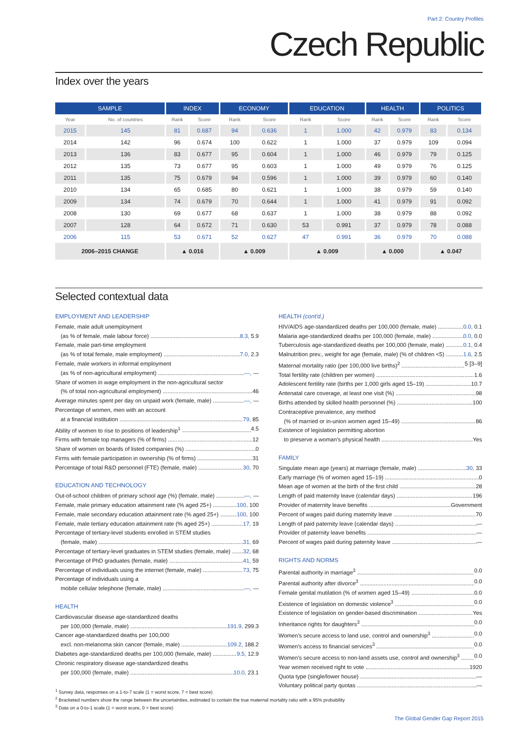Part 2: Country Profiles
Czech Republic
Index over the years
| SAMPLE | | INDEX | | ECONOMY | | EDUCATION | | HEALTH | | POLITICS | |
| --- | --- | --- | --- | --- | --- | --- | --- | --- | --- | --- | --- |
| Year | No. of countries | Rank | Score | Rank | Score | Rank | Score | Rank | Score | Rank | Score |
| 2015 | 145 | 81 | 0.687 | 94 | 0.636 | 1 | 1.000 | 42 | 0.979 | 83 | 0.134 |
| 2014 | 142 | 96 | 0.674 | 100 | 0.622 | 1 | 1.000 | 37 | 0.979 | 109 | 0.094 |
| 2013 | 136 | 83 | 0.677 | 95 | 0.604 | 1 | 1.000 | 46 | 0.979 | 79 | 0.125 |
| 2012 | 135 | 73 | 0.677 | 95 | 0.603 | 1 | 1.000 | 49 | 0.979 | 76 | 0.125 |
| 2011 | 135 | 75 | 0.679 | 94 | 0.596 | 1 | 1.000 | 39 | 0.979 | 60 | 0.140 |
| 2010 | 134 | 65 | 0.685 | 80 | 0.621 | 1 | 1.000 | 38 | 0.979 | 59 | 0.140 |
| 2009 | 134 | 74 | 0.679 | 70 | 0.644 | 1 | 1.000 | 41 | 0.979 | 91 | 0.092 |
| 2008 | 130 | 69 | 0.677 | 68 | 0.637 | 1 | 1.000 | 38 | 0.979 | 88 | 0.092 |
| 2007 | 128 | 64 | 0.672 | 71 | 0.630 | 53 | 0.991 | 37 | 0.979 | 78 | 0.088 |
| 2006 | 115 | 53 | 0.671 | 52 | 0.627 | 47 | 0.991 | 36 | 0.979 | 70 | 0.088 |
| 2006–2015 CHANGE | | ▲ 0.016 | | ▲ 0.009 | | ▲ 0.009 | | ▲ 0.000 | | ▲ 0.047 | |
Selected contextual data
EMPLOYMENT AND LEADERSHIP
Female, male adult unemployment
(as % of female, male labour force) 8.3, 5.9
Female, male part-time employment
(as % of total female, male employment) 7.0, 2.3
Female, male workers in informal employment
(as % of non-agricultural employment) —, —
Share of women in wage employment in the non-agricultural sector
(% of total non-agricultural employment) 46
Average minutes spent per day on unpaid work (female, male) —, —
Percentage of women, men with an account
at a financial institution 79, 85
Ability of women to rise to positions of leadership<sup>1</sup> 4.5
Firms with female top managers (% of firms) 12
Share of women on boards of listed companies (%) 0
Firms with female participation in ownership (% of firms) 31
Percentage of total R&D personnel (FTE) (female, male) 30, 70
EDUCATION AND TECHNOLOGY
Out-of-school children of primary school age (%) (female, male) —, —
Female, male primary education attainment rate (% aged 25+) 100, 100
Female, male secondary education attainment rate (% aged 25+) 100, 100
Female, male tertiary education attainment rate (% aged 25+) 17, 19
Percentage of tertiary-level students enrolled in STEM studies
(female, male) 31, 69
Percentage of tertiary-level graduates in STEM studies (female, male) 32, 68
Percentage of PhD graduates (female, male) 41, 59
Percentage of individuals using the internet (female, male) 73, 75
Percentage of individuals using a
mobile cellular telephone (female, male) —, —
HEALTH
Cardiovascular disease age-standardized deaths
per 100,000 (female, male) 191.9, 299.3
Cancer age-standardized deaths per 100,000
excl. non-melanoma skin cancer (female, male) 109.2, 188.2
Diabetes age-standardized deaths per 100,000 (female, male) 9.5, 12.9
Chronic respiratory disease age-standardized deaths
per 100,000 (female, male) 10.0, 23.1
HEALTH (cont'd.)
HIV/AIDS age-standardized deaths per 100,000 (female, male) 0.0, 0.1
Malaria age-standardized deaths per 100,000 (female, male) 0.0, 0.0
Tuberculosis age-standardized deaths per 100,000 (female, male) 0.1, 0.4
Malnutrition prev., weight for age (female, male) (% of children <5) 1.6, 2.5
Maternal mortality ratio (per 100,000 live births)<sup>2</sup> 5 [3–9]
Total fertility rate (children per women) 1.6
Adolescent fertility rate (births per 1,000 girls aged 15–19) 10.7
Antenatal care coverage, at least one visit (%) 98
Births attended by skilled health personnel (%) 100
Contraceptive prevalence, any method
(% of married or in-union women aged 15–49) 86
Existence of legislation permitting abortion
to preserve a woman's physical health Yes
FAMILY
Singulate mean age (years) at marriage (female, male) 30, 33
Early marriage (% of women aged 15–19) 0
Mean age of women at the birth of the first child 28
Length of paid maternity leave (calendar days) 196
Provider of maternity leave benefits Government
Percent of wages paid during maternity leave 70
Length of paid paternity leave (calendar days) —
Provider of paternity leave benefits —
Percent of wages paid during paternity leave —
RIGHTS AND NORMS
Parental authority in marriage<sup>3</sup> 0.0
Parental authority after divorce<sup>3</sup> 0.0
Female genital mutilation (% of women aged 15–49) 0.0
Existence of legislation on domestic violence<sup>3</sup> 0.0
Existence of legislation on gender-based discrimination Yes
Inheritance rights for daughters<sup>3</sup> 0.0
Women's secure access to land use, control and ownership<sup>3</sup> 0.0
Women's access to financial services<sup>3</sup> 0.0
Women's secure access to non-land assets use, control and ownership<sup>3</sup> 0.0
Year women received right to vote 1920
Quota type (single/lower house) —
Voluntary political party quotas —
<sup>1</sup> Survey data, responses on a 1-to-7 scale (1 = worst score, 7 = best score)
<sup>2</sup> Bracketed numbers show the range between the uncertainties, estimated to contain the true maternal mortality ratio with a 95% probability
<sup>3</sup> Data on a 0-to-1 scale (1 = worst score, 0 = best score)
The Global Gender Gap Report 2015